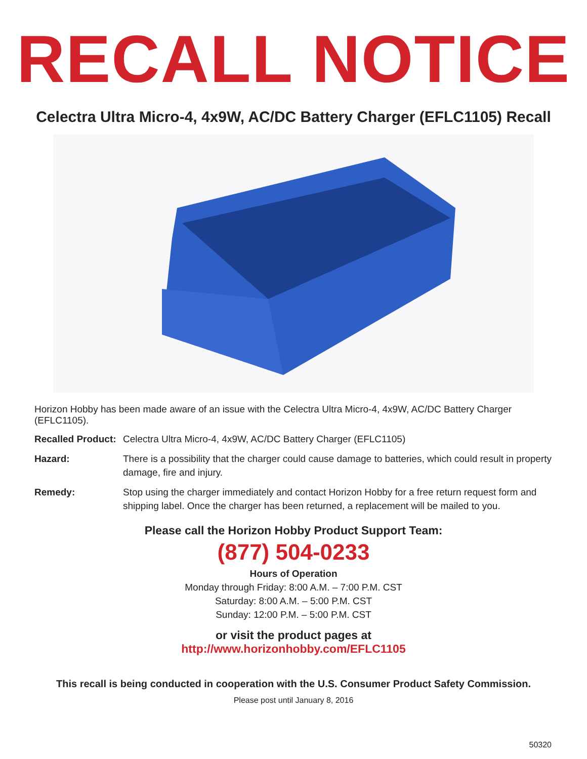RECALL NOTICE
Celectra Ultra Micro-4, 4x9W, AC/DC Battery Charger (EFLC1105) Recall
Horizon Hobby has been made aware of an issue with the Celectra Ultra Micro-4, 4x9W, AC/DC Battery Charger (EFLC1105).
Recalled Product: Celectra Ultra Micro-4, 4x9W, AC/DC Battery Charger (EFLC1105)
Hazard: There is a possibility that the charger could cause damage to batteries, which could result in property damage, fire and injury.
Remedy: Stop using the charger immediately and contact Horizon Hobby for a free return request form and shipping label. Once the charger has been returned, a replacement will be mailed to you.
Please call the Horizon Hobby Product Support Team:
(877) 504-0233
Hours of Operation
Monday through Friday: 8:00 A.M. – 7:00 P.M. CST
Saturday: 8:00 A.M. – 5:00 P.M. CST
Sunday: 12:00 P.M. – 5:00 P.M. CST
or visit the product pages at
http://www.horizonhobby.com/EFLC1105
This recall is being conducted in cooperation with the U.S. Consumer Product Safety Commission.
Please post until January 8, 2016
50320